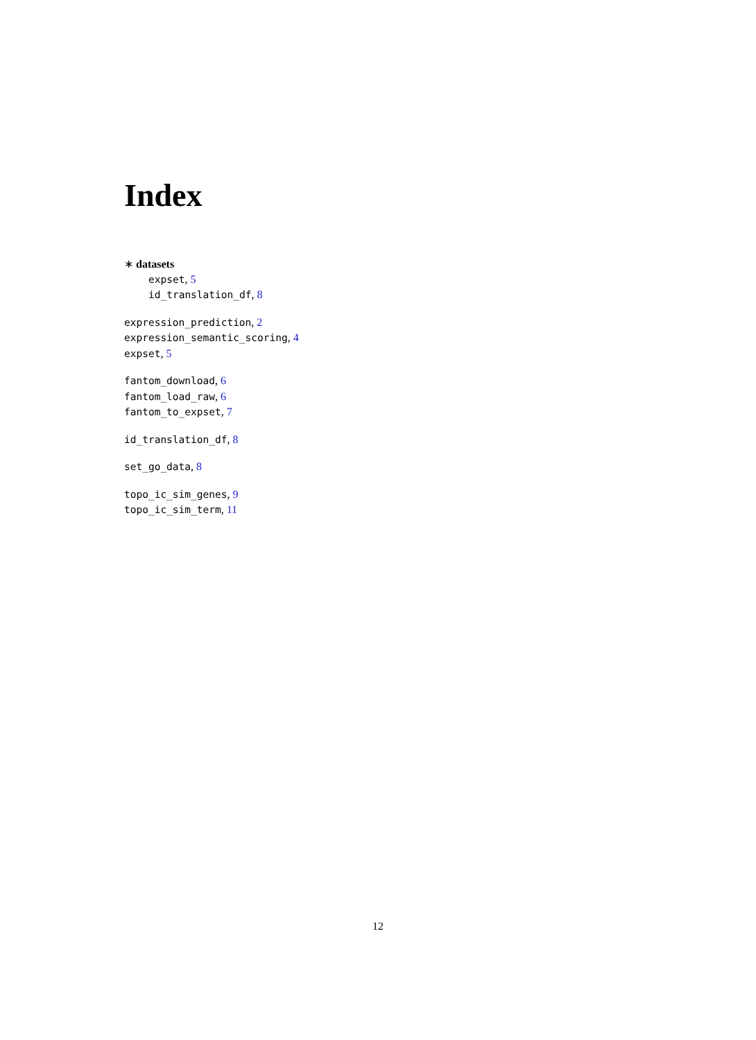Index
∗ datasets
expset, 5
id_translation_df, 8
expression_prediction, 2
expression_semantic_scoring, 4
expset, 5
fantom_download, 6
fantom_load_raw, 6
fantom_to_expset, 7
id_translation_df, 8
set_go_data, 8
topo_ic_sim_genes, 9
topo_ic_sim_term, 11
12